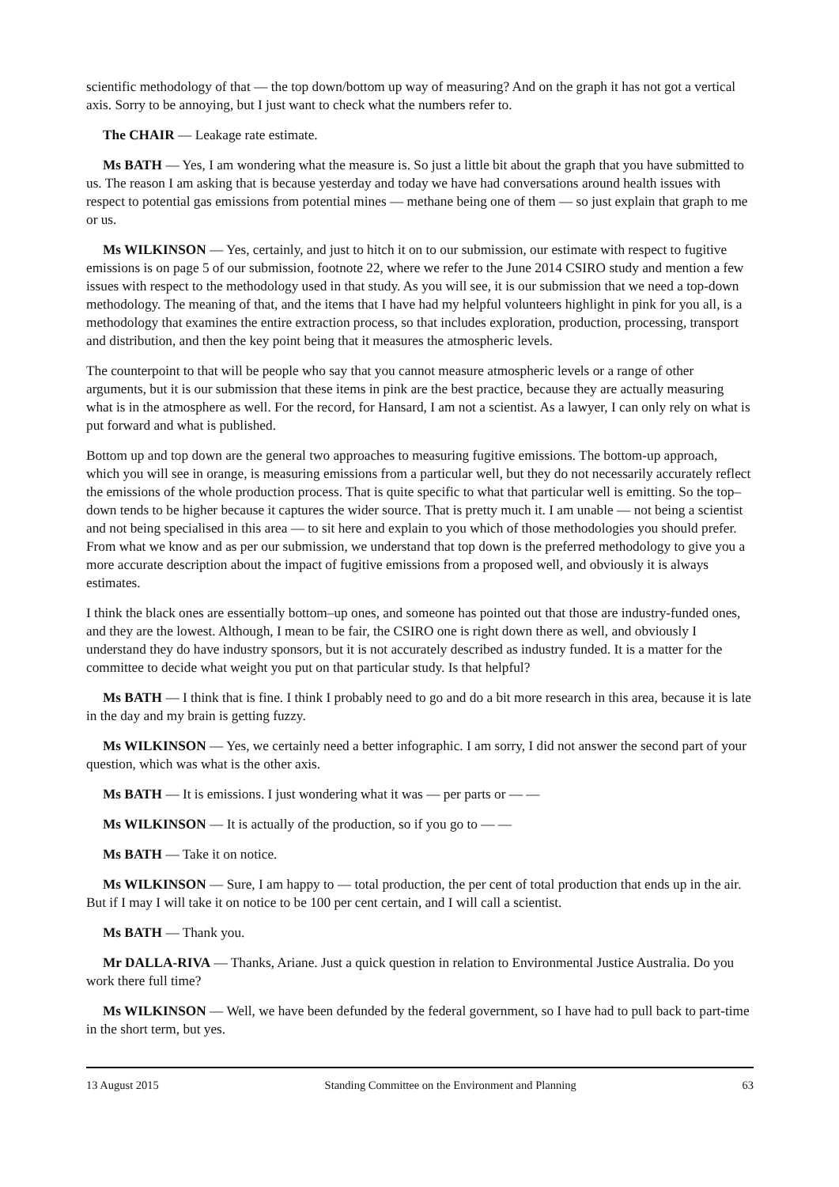scientific methodology of that — the top down/bottom up way of measuring? And on the graph it has not got a vertical axis. Sorry to be annoying, but I just want to check what the numbers refer to.
The CHAIR — Leakage rate estimate.
Ms BATH — Yes, I am wondering what the measure is. So just a little bit about the graph that you have submitted to us. The reason I am asking that is because yesterday and today we have had conversations around health issues with respect to potential gas emissions from potential mines — methane being one of them — so just explain that graph to me or us.
Ms WILKINSON — Yes, certainly, and just to hitch it on to our submission, our estimate with respect to fugitive emissions is on page 5 of our submission, footnote 22, where we refer to the June 2014 CSIRO study and mention a few issues with respect to the methodology used in that study. As you will see, it is our submission that we need a top-down methodology. The meaning of that, and the items that I have had my helpful volunteers highlight in pink for you all, is a methodology that examines the entire extraction process, so that includes exploration, production, processing, transport and distribution, and then the key point being that it measures the atmospheric levels.
The counterpoint to that will be people who say that you cannot measure atmospheric levels or a range of other arguments, but it is our submission that these items in pink are the best practice, because they are actually measuring what is in the atmosphere as well. For the record, for Hansard, I am not a scientist. As a lawyer, I can only rely on what is put forward and what is published.
Bottom up and top down are the general two approaches to measuring fugitive emissions. The bottom-up approach, which you will see in orange, is measuring emissions from a particular well, but they do not necessarily accurately reflect the emissions of the whole production process. That is quite specific to what that particular well is emitting. So the top–down tends to be higher because it captures the wider source. That is pretty much it. I am unable — not being a scientist and not being specialised in this area — to sit here and explain to you which of those methodologies you should prefer. From what we know and as per our submission, we understand that top down is the preferred methodology to give you a more accurate description about the impact of fugitive emissions from a proposed well, and obviously it is always estimates.
I think the black ones are essentially bottom–up ones, and someone has pointed out that those are industry-funded ones, and they are the lowest. Although, I mean to be fair, the CSIRO one is right down there as well, and obviously I understand they do have industry sponsors, but it is not accurately described as industry funded. It is a matter for the committee to decide what weight you put on that particular study. Is that helpful?
Ms BATH — I think that is fine. I think I probably need to go and do a bit more research in this area, because it is late in the day and my brain is getting fuzzy.
Ms WILKINSON — Yes, we certainly need a better infographic. I am sorry, I did not answer the second part of your question, which was what is the other axis.
Ms BATH — It is emissions. I just wondering what it was — per parts or — —
Ms WILKINSON — It is actually of the production, so if you go to — —
Ms BATH — Take it on notice.
Ms WILKINSON — Sure, I am happy to — total production, the per cent of total production that ends up in the air. But if I may I will take it on notice to be 100 per cent certain, and I will call a scientist.
Ms BATH — Thank you.
Mr DALLA-RIVA — Thanks, Ariane. Just a quick question in relation to Environmental Justice Australia. Do you work there full time?
Ms WILKINSON — Well, we have been defunded by the federal government, so I have had to pull back to part-time in the short term, but yes.
13 August 2015 Standing Committee on the Environment and Planning 63